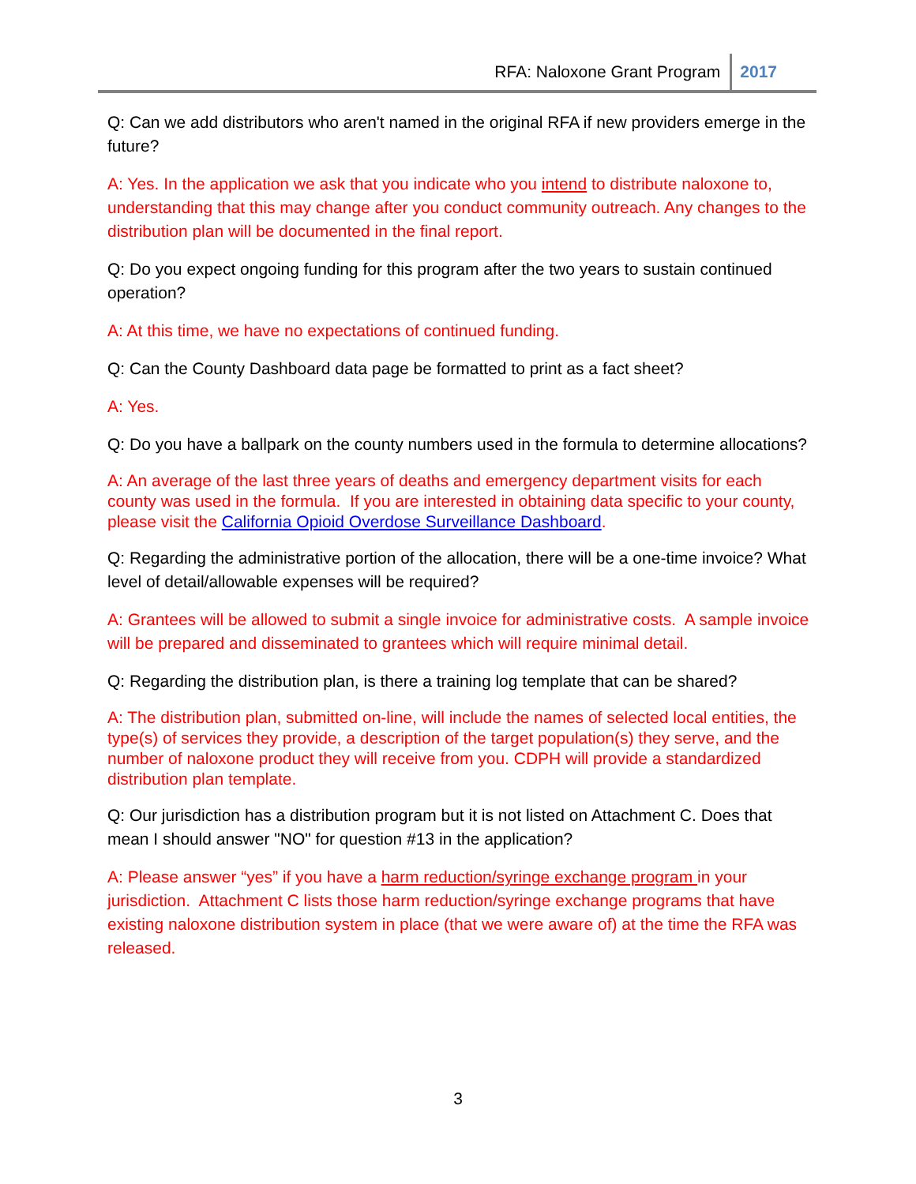RFA: Naloxone Grant Program 2017
Q: Can we add distributors who aren't named in the original RFA if new providers emerge in the future?
A: Yes. In the application we ask that you indicate who you intend to distribute naloxone to, understanding that this may change after you conduct community outreach. Any changes to the distribution plan will be documented in the final report.
Q: Do you expect ongoing funding for this program after the two years to sustain continued operation?
A: At this time, we have no expectations of continued funding.
Q: Can the County Dashboard data page be formatted to print as a fact sheet?
A: Yes.
Q: Do you have a ballpark on the county numbers used in the formula to determine allocations?
A: An average of the last three years of deaths and emergency department visits for each county was used in the formula. If you are interested in obtaining data specific to your county, please visit the California Opioid Overdose Surveillance Dashboard.
Q: Regarding the administrative portion of the allocation, there will be a one-time invoice? What level of detail/allowable expenses will be required?
A: Grantees will be allowed to submit a single invoice for administrative costs. A sample invoice will be prepared and disseminated to grantees which will require minimal detail.
Q: Regarding the distribution plan, is there a training log template that can be shared?
A: The distribution plan, submitted on-line, will include the names of selected local entities, the type(s) of services they provide, a description of the target population(s) they serve, and the number of naloxone product they will receive from you. CDPH will provide a standardized distribution plan template.
Q: Our jurisdiction has a distribution program but it is not listed on Attachment C. Does that mean I should answer "NO" for question #13 in the application?
A: Please answer “yes” if you have a harm reduction/syringe exchange program in your jurisdiction. Attachment C lists those harm reduction/syringe exchange programs that have existing naloxone distribution system in place (that we were aware of) at the time the RFA was released.
3